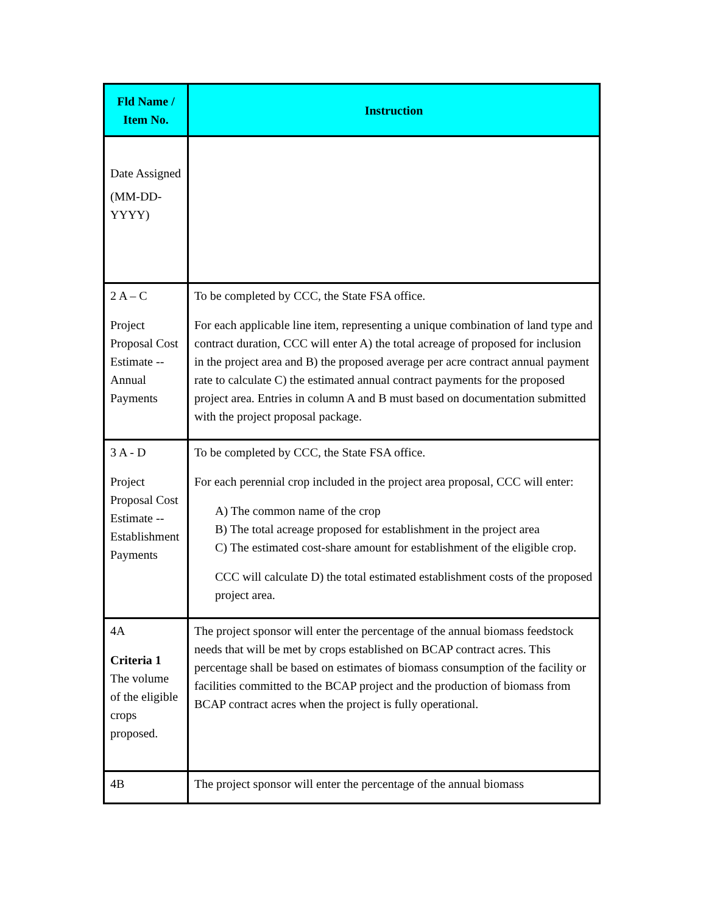| Fld Name / Item No. | Instruction |
| --- | --- |
| Date Assigned (MM-DD-YYYY) | |
| 2 A – C Project Proposal Cost Estimate -- Annual Payments | To be completed by CCC, the State FSA office. For each applicable line item, representing a unique combination of land type and contract duration, CCC will enter A) the total acreage of proposed for inclusion in the project area and B) the proposed average per acre contract annual payment rate to calculate C) the estimated annual contract payments for the proposed project area. Entries in column A and B must based on documentation submitted with the project proposal package. |
| 3 A - D Project Proposal Cost Estimate -- Establishment Payments | To be completed by CCC, the State FSA office. For each perennial crop included in the project area proposal, CCC will enter: A) The common name of the crop B) The total acreage proposed for establishment in the project area C) The estimated cost-share amount for establishment of the eligible crop. CCC will calculate D) the total estimated establishment costs of the proposed project area. |
| 4A Criteria 1 The volume of the eligible crops proposed. | The project sponsor will enter the percentage of the annual biomass feedstock needs that will be met by crops established on BCAP contract acres. This percentage shall be based on estimates of biomass consumption of the facility or facilities committed to the BCAP project and the production of biomass from BCAP contract acres when the project is fully operational. |
| 4B | The project sponsor will enter the percentage of the annual biomass |